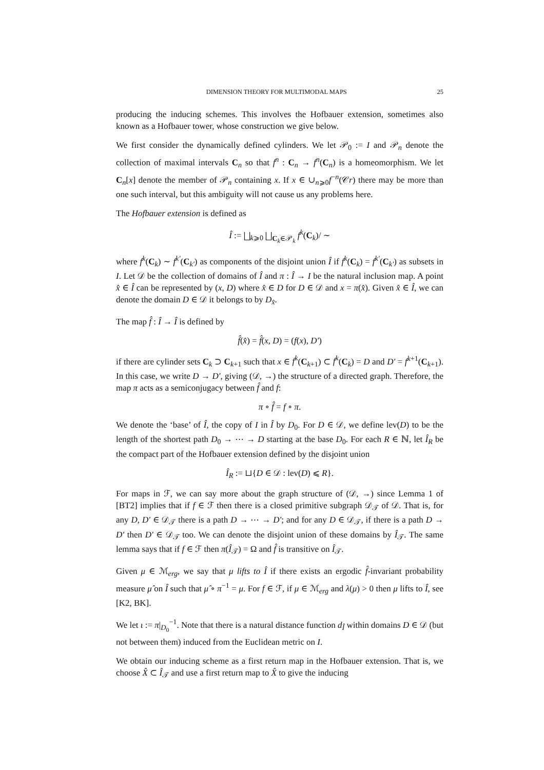DIMENSION THEORY FOR MULTIMODAL MAPS 25
producing the inducing schemes. This involves the Hofbauer extension, sometimes also known as a Hofbauer tower, whose construction we give below.
We first consider the dynamically defined cylinders. We let 𝒫<sub>0</sub> := I and 𝒫<sub>n</sub> denote the collection of maximal intervals C<sub>n</sub> so that f<sup>n</sup> : C<sub>n</sub> → f<sup>n</sup>(C<sub>n</sub>) is a homeomorphism. We let C<sub>n</sub>[x] denote the member of 𝒫<sub>n</sub> containing x. If x ∈ ∪<sub>n⩾0</sub>f<sup>−n</sup>(𝒞r) there may be more than one such interval, but this ambiguity will not cause us any problems here.
The Hofbauer extension is defined as
Î := ⨆<sub>k⩾0</sub> ⨆<sub>C<sub>k</sub>∈𝒫<sub>k</sub></sub> f<sup>k</sup>(C<sub>k</sub>)/ ∼
where f<sup>k</sup>(C<sub>k</sub>) ∼ f<sup>k′</sup>(C<sub>k′</sub>) as components of the disjoint union Î if f<sup>k</sup>(C<sub>k</sub>) = f<sup>k′</sup>(C<sub>k′</sub>) as subsets in I. Let 𝒟 be the collection of domains of Î and π : Î → I be the natural inclusion map. A point x̂ ∈ Î can be represented by (x, D) where x̂ ∈ D for D ∈ 𝒟 and x = π(x̂). Given x̂ ∈ Î, we can denote the domain D ∈ 𝒟 it belongs to by D<sub>x̂</sub>.
The map f̂ : Î → Î is defined by
f̂(x̂) = f̂(x, D) = (f(x), D′)
if there are cylinder sets C<sub>k</sub> ⊃ C<sub>k+1</sub> such that x ∈ f<sup>k</sup>(C<sub>k+1</sub>) ⊂ f<sup>k</sup>(C<sub>k</sub>) = D and D′ = f<sup>k+1</sup>(C<sub>k+1</sub>). In this case, we write D → D′, giving (𝒟, →) the structure of a directed graph. Therefore, the map π acts as a semiconjugacy between f̂ and f:
π ∘ f̂ = f ∘ π.
We denote the ‘base’ of Î, the copy of I in Î by D<sub>0</sub>. For D ∈ 𝒟, we define lev(D) to be the length of the shortest path D<sub>0</sub> → ⋯ → D starting at the base D<sub>0</sub>. For each R ∈ ℕ, let Î<sub>R</sub> be the compact part of the Hofbauer extension defined by the disjoint union
Î<sub>R</sub> := ⊔{D ∈ 𝒟 : lev(D) ⩽ R}.
For maps in ℱ, we can say more about the graph structure of (𝒟, →) since Lemma 1 of [BT2] implies that if f ∈ ℱ then there is a closed primitive subgraph 𝒟<sub>𝒯</sub> of 𝒟. That is, for any D, D′ ∈ 𝒟<sub>𝒯</sub> there is a path D → ⋯ → D′; and for any D ∈ 𝒟<sub>𝒯</sub>, if there is a path D → D′ then D′ ∈ 𝒟<sub>𝒯</sub> too. We can denote the disjoint union of these domains by Î<sub>𝒯</sub>. The same lemma says that if f ∈ ℱ then π(Î<sub>𝒯</sub>) = Ω and f̂ is transitive on Î<sub>𝒯</sub>.
Given μ ∈ ℳ<sub>erg</sub>, we say that μ lifts to Î if there exists an ergodic f̂-invariant probability measure μ̂ on Î such that μ̂ ∘ π<sup>−1</sup> = μ. For f ∈ ℱ, if μ ∈ ℳ<sub>erg</sub> and λ(μ) > 0 then μ lifts to Î, see [K2, BK].
We let ι := π|<sub>D<sub>0</sub></sub><sup>−1</sup>. Note that there is a natural distance function d<sub>Î</sub> within domains D ∈ 𝒟 (but not between them) induced from the Euclidean metric on I.
We obtain our inducing scheme as a first return map in the Hofbauer extension. That is, we choose X̂ ⊂ Î<sub>𝒯</sub> and use a first return map to X̂ to give the inducing